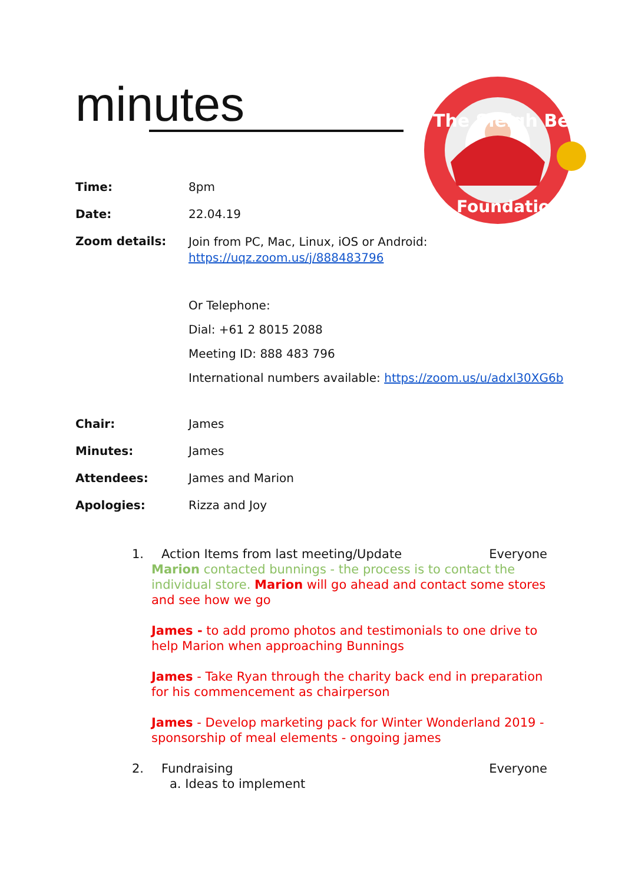minutes
The Sleigh Bell
Foundation
Time: 8pm
Date: 22.04.19
Zoom details:
Join from PC, Mac, Linux, iOS or Android:
https://uqz.zoom.us/j/888483796
Or Telephone:
Dial: +61 2 8015 2088
Meeting ID: 888 483 796
International numbers available: https://zoom.us/u/adxl30XG6b
Chair: James
Minutes: James
Attendees: James and Marion
Apologies: Rizza and Joy
1. Action Items from last meeting/Update Everyone
Marion contacted bunnings - the process is to contact the individual store. Marion will go ahead and contact some stores and see how we go
James - to add promo photos and testimonials to one drive to help Marion when approaching Bunnings
James - Take Ryan through the charity back end in preparation for his commencement as chairperson
James - Develop marketing pack for Winter Wonderland 2019 - sponsorship of meal elements - ongoing james
2. Fundraising Everyone
a. Ideas to implement